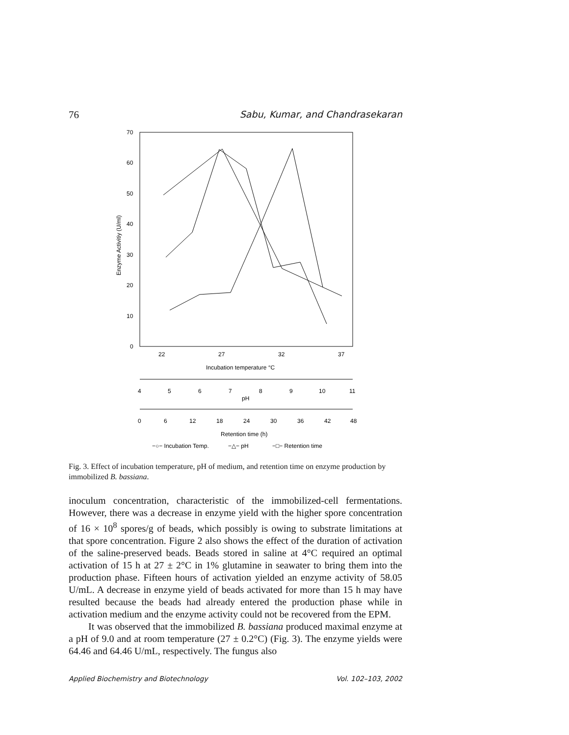76 Sabu, Kumar, and Chandrasekaran
70
60
50
40
30
20
10
0
Enzyme Activitiy (U/ml)
22
27
32
37
Incubation temperature °C
4
5
6
7
8
9
10
11
pH
0
6
12
18
24
30
36
42
48
Retention time (h)
−○− Incubation Temp.
−△− pH
−□− Retention time
Fig. 3. Effect of incubation temperature, pH of medium, and retention time on enzyme production by immobilized B. bassiana.
inoculum concentration, characteristic of the immobilized-cell fermentations. However, there was a decrease in enzyme yield with the higher spore concentration of 16 × 10<sup>8</sup> spores/g of beads, which possibly is owing to substrate limitations at that spore concentration. Figure 2 also shows the effect of the duration of activation of the saline-preserved beads. Beads stored in saline at 4°C required an optimal activation of 15 h at 27 ± 2°C in 1% glutamine in seawater to bring them into the production phase. Fifteen hours of activation yielded an enzyme activity of 58.05 U/mL. A decrease in enzyme yield of beads activated for more than 15 h may have resulted because the beads had already entered the production phase while in activation medium and the enzyme activity could not be recovered from the EPM.
It was observed that the immobilized B. bassiana produced maximal enzyme at a pH of 9.0 and at room temperature (27 ± 0.2°C) (Fig. 3). The enzyme yields were 64.46 and 64.46 U/mL, respectively. The fungus also
Applied Biochemistry and Biotechnology Vol. 102–103, 2002